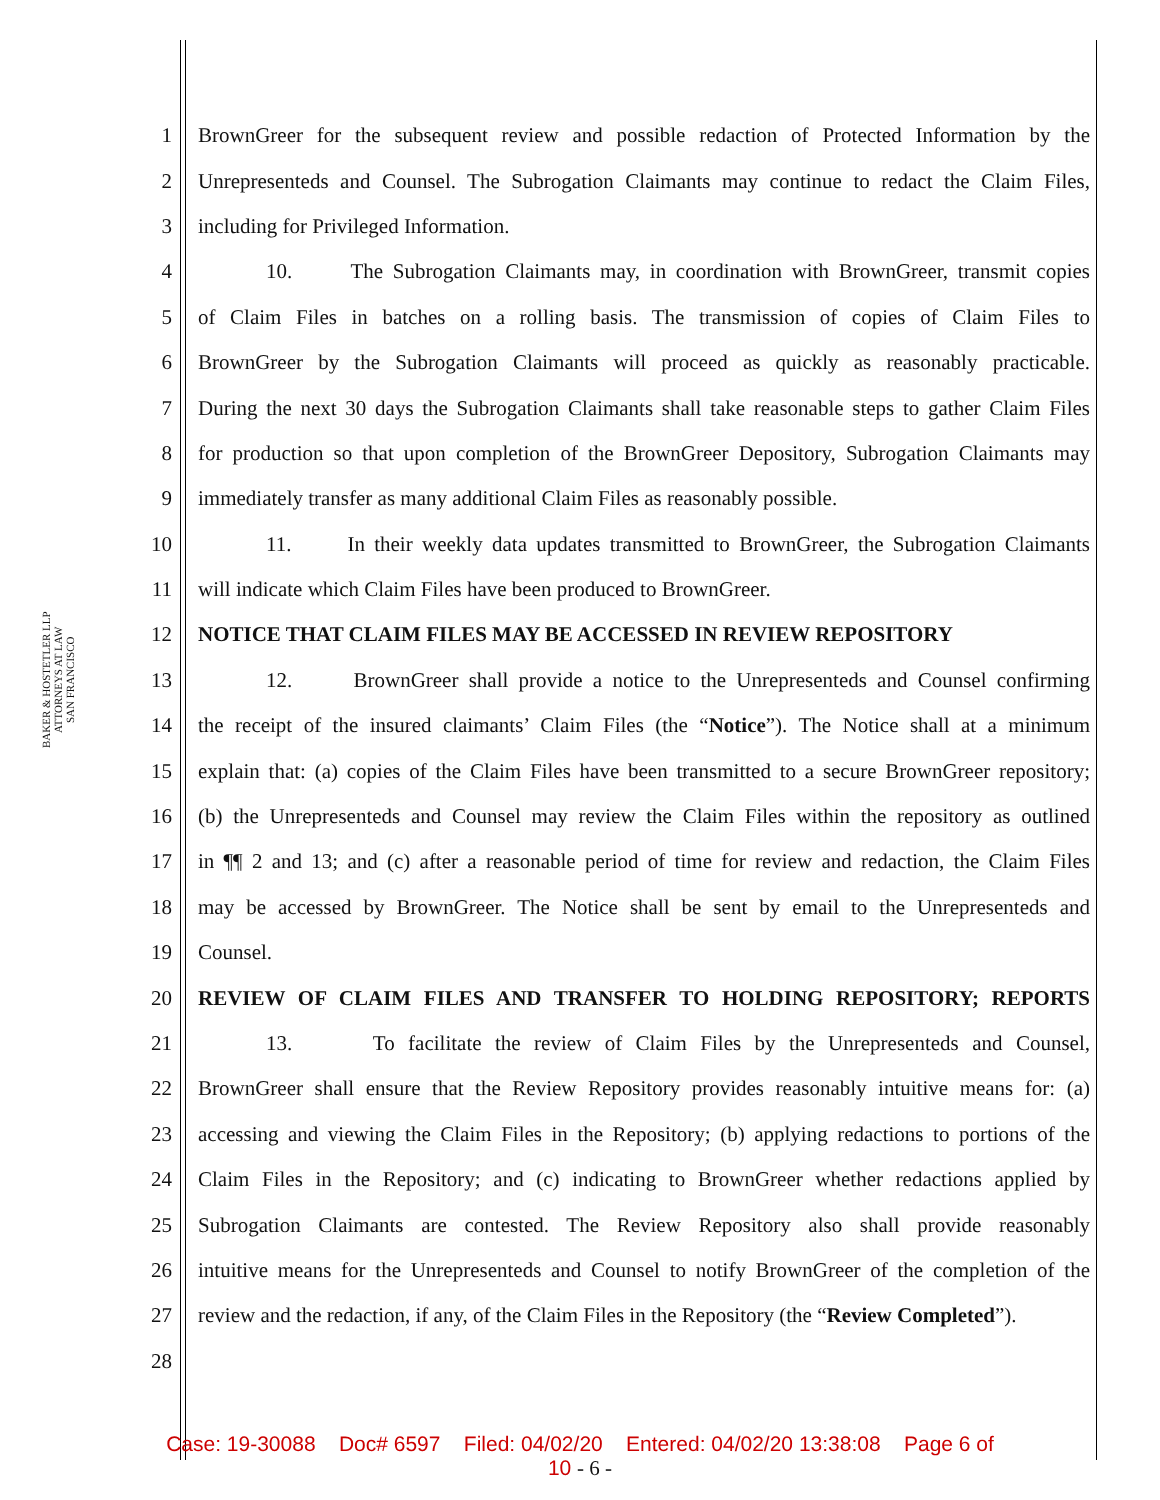BAKER & HOSTETLER LLP
ATTORNEYS AT LAW
SAN FRANCISCO
1 BrownGreer for the subsequent review and possible redaction of Protected Information by the
2 Unrepresenteds and Counsel. The Subrogation Claimants may continue to redact the Claim Files,
3 including for Privileged Information.
4 10. The Subrogation Claimants may, in coordination with BrownGreer, transmit copies
5 of Claim Files in batches on a rolling basis. The transmission of copies of Claim Files to
6 BrownGreer by the Subrogation Claimants will proceed as quickly as reasonably practicable.
7 During the next 30 days the Subrogation Claimants shall take reasonable steps to gather Claim Files
8 for production so that upon completion of the BrownGreer Depository, Subrogation Claimants may
9 immediately transfer as many additional Claim Files as reasonably possible.
10 11. In their weekly data updates transmitted to BrownGreer, the Subrogation Claimants
11 will indicate which Claim Files have been produced to BrownGreer.
12 NOTICE THAT CLAIM FILES MAY BE ACCESSED IN REVIEW REPOSITORY
13 12. BrownGreer shall provide a notice to the Unrepresenteds and Counsel confirming
14 the receipt of the insured claimants’ Claim Files (the “Notice”). The Notice shall at a minimum
15 explain that: (a) copies of the Claim Files have been transmitted to a secure BrownGreer repository;
16 (b) the Unrepresenteds and Counsel may review the Claim Files within the repository as outlined
17 in ¶¶ 2 and 13; and (c) after a reasonable period of time for review and redaction, the Claim Files
18 may be accessed by BrownGreer. The Notice shall be sent by email to the Unrepresenteds and
19 Counsel.
20 REVIEW OF CLAIM FILES AND TRANSFER TO HOLDING REPOSITORY; REPORTS
21 13. To facilitate the review of Claim Files by the Unrepresenteds and Counsel,
22 BrownGreer shall ensure that the Review Repository provides reasonably intuitive means for: (a)
23 accessing and viewing the Claim Files in the Repository; (b) applying redactions to portions of the
24 Claim Files in the Repository; and (c) indicating to BrownGreer whether redactions applied by
25 Subrogation Claimants are contested. The Review Repository also shall provide reasonably
26 intuitive means for the Unrepresenteds and Counsel to notify BrownGreer of the completion of the
27 review and the redaction, if any, of the Claim Files in the Repository (the “Review Completed”).
28
Case: 19-30088 Doc# 6597 Filed: 04/02/20 Entered: 04/02/20 13:38:08 Page 6 of
10 - 6 -